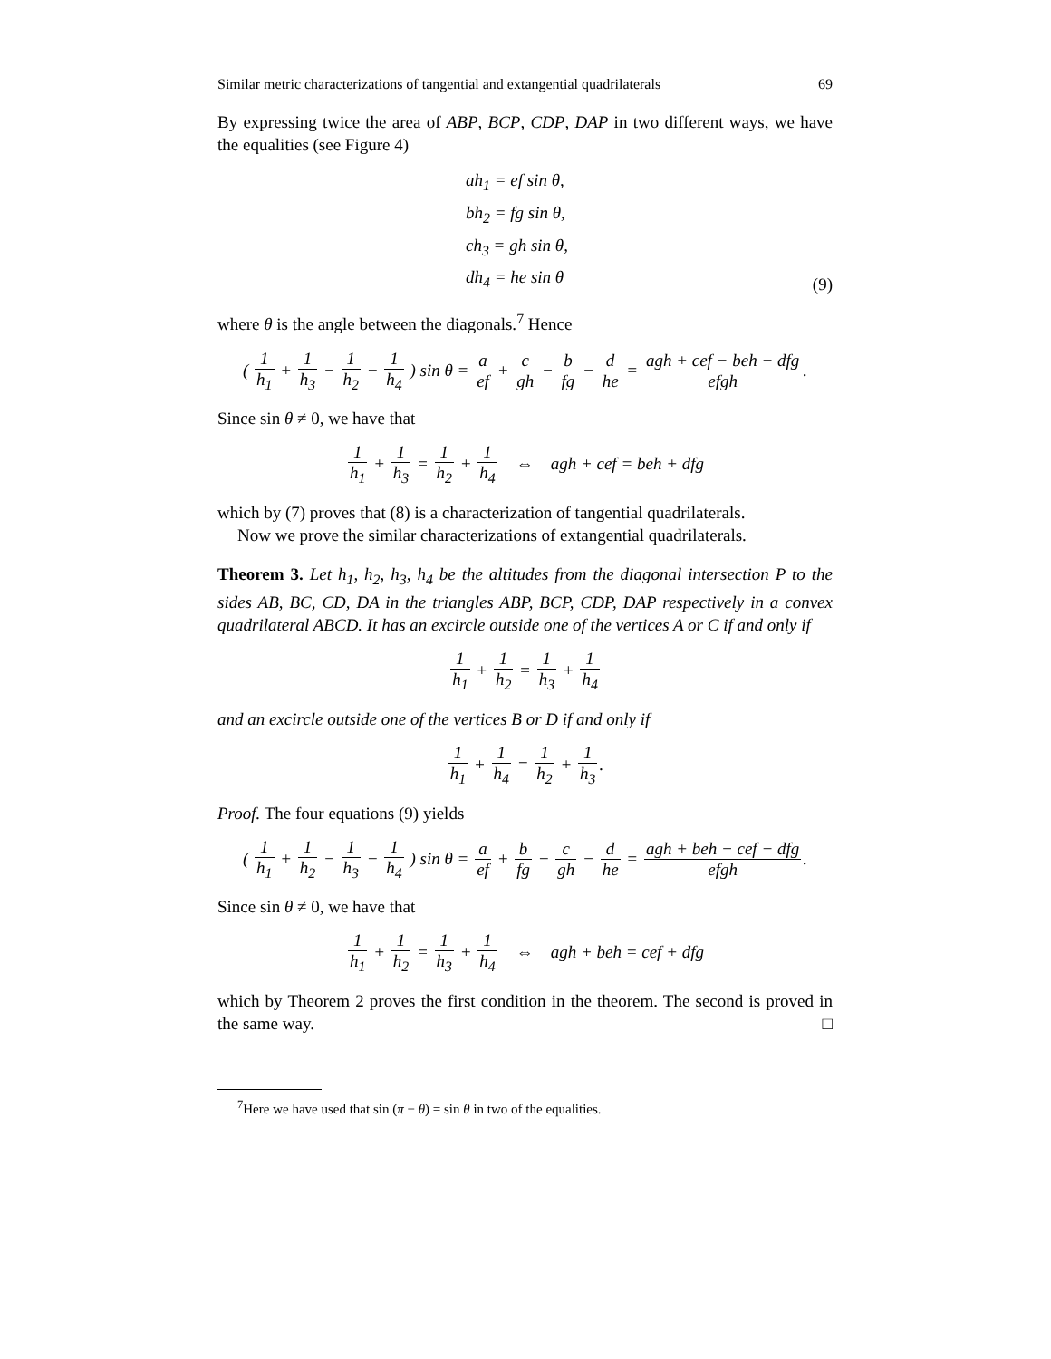Similar metric characterizations of tangential and extangential quadrilaterals 69
By expressing twice the area of ABP, BCP, CDP, DAP in two different ways, we have the equalities (see Figure 4)
ah<sub>1</sub> = ef sin θ,
bh<sub>2</sub> = fg sin θ,
ch<sub>3</sub> = gh sin θ,
dh<sub>4</sub> = he sin θ
(9)
where θ is the angle between the diagonals.<sup>7</sup> Hence
( 1 h<sub>1</sub> + 1 h<sub>3</sub> − 1 h<sub>2</sub> − 1 h<sub>4</sub> ) sin θ = a ef + c gh − b fg − d he = agh + cef − beh − dfg efgh.
Since sin θ ≠ 0, we have that
1 h<sub>1</sub> + 1 h<sub>3</sub> = 1 h<sub>2</sub> + 1 h<sub>4</sub> ⇔ agh + cef = beh + dfg
which by (7) proves that (8) is a characterization of tangential quadrilaterals.
Now we prove the similar characterizations of extangential quadrilaterals.
Theorem 3. Let h<sub>1</sub>, h<sub>2</sub>, h<sub>3</sub>, h<sub>4</sub> be the altitudes from the diagonal intersection P to the sides AB, BC, CD, DA in the triangles ABP, BCP, CDP, DAP respectively in a convex quadrilateral ABCD. It has an excircle outside one of the vertices A or C if and only if
1 h<sub>1</sub> + 1 h<sub>2</sub> = 1 h<sub>3</sub> + 1 h<sub>4</sub>
and an excircle outside one of the vertices B or D if and only if
1 h<sub>1</sub> + 1 h<sub>4</sub> = 1 h<sub>2</sub> + 1 h<sub>3</sub>.
Proof. The four equations (9) yields
( 1 h<sub>1</sub> + 1 h<sub>2</sub> − 1 h<sub>3</sub> − 1 h<sub>4</sub> ) sin θ = a ef + b fg − c gh − d he = agh + beh − cef − dfg efgh.
Since sin θ ≠ 0, we have that
1 h<sub>1</sub> + 1 h<sub>2</sub> = 1 h<sub>3</sub> + 1 h<sub>4</sub> ⇔ agh + beh = cef + dfg
which by Theorem 2 proves the first condition in the theorem. The second is proved in the same way. □
<sup>7</sup> Here we have used that sin (π − θ) = sin θ in two of the equalities.